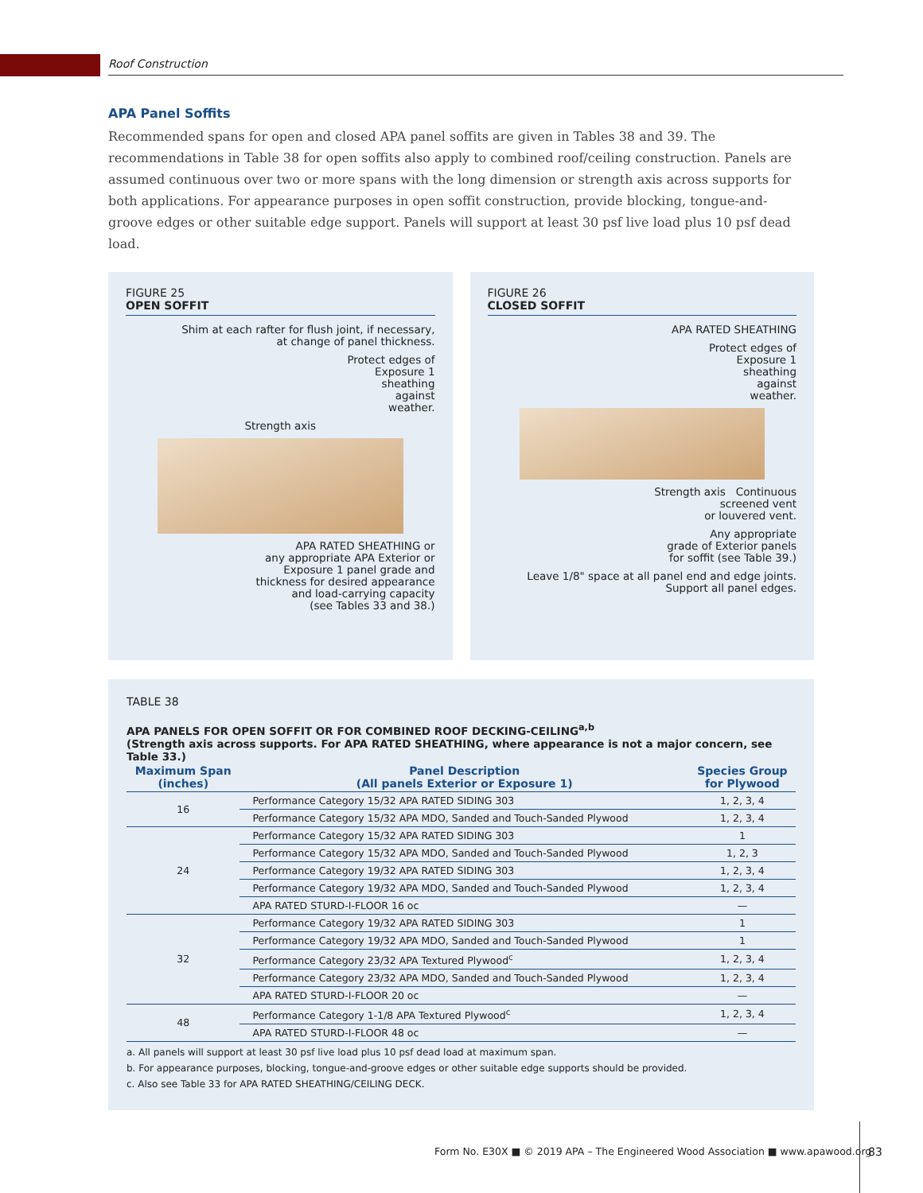Roof Construction
APA Panel Soffits
Recommended spans for open and closed APA panel soffits are given in Tables 38 and 39. The recommendations in Table 38 for open soffits also apply to combined roof/ceiling construction. Panels are assumed continuous over two or more spans with the long dimension or strength axis across supports for both applications. For appearance purposes in open soffit construction, provide blocking, tongue-and-groove edges or other suitable edge support. Panels will support at least 30 psf live load plus 10 psf dead load.
FIGURE 25
OPEN SOFFIT
Shim at each rafter for flush joint, if necessary,
at change of panel thickness.
Protect edges of
Exposure 1
sheathing
against
weather.
Strength axis
APA RATED SHEATHING or
any appropriate APA Exterior or
Exposure 1 panel grade and
thickness for desired appearance
and load-carrying capacity
(see Tables 33 and 38.)
FIGURE 26
CLOSED SOFFIT
APA RATED SHEATHING
Protect edges of
Exposure 1
sheathing
against
weather.
Strength axis Continuous
screened vent
or louvered vent.
Any appropriate
grade of Exterior panels
for soffit (see Table 39.)
Leave 1/8" space at all panel end and edge joints.
Support all panel edges.
TABLE 38
APA PANELS FOR OPEN SOFFIT OR FOR COMBINED ROOF DECKING-CEILING<sup>a,b</sup>
(Strength axis across supports. For APA RATED SHEATHING, where appearance is not a major concern, see Table 33.)
| Maximum Span (inches) | Panel Description (All panels Exterior or Exposure 1) | Species Group for Plywood |
| --- | --- | --- |
| 16 | Performance Category 15/32 APA RATED SIDING 303 | 1, 2, 3, 4 |
| | Performance Category 15/32 APA MDO, Sanded and Touch-Sanded Plywood | 1, 2, 3, 4 |
| 24 | Performance Category 15/32 APA RATED SIDING 303 | 1 |
| | Performance Category 15/32 APA MDO, Sanded and Touch-Sanded Plywood | 1, 2, 3 |
| | Performance Category 19/32 APA RATED SIDING 303 | 1, 2, 3, 4 |
| | Performance Category 19/32 APA MDO, Sanded and Touch-Sanded Plywood | 1, 2, 3, 4 |
| | APA RATED STURD-I-FLOOR 16 oc | — |
| 32 | Performance Category 19/32 APA RATED SIDING 303 | 1 |
| | Performance Category 19/32 APA MDO, Sanded and Touch-Sanded Plywood | 1 |
| | Performance Category 23/32 APA Textured Plywood<sup>c</sup> | 1, 2, 3, 4 |
| | Performance Category 23/32 APA MDO, Sanded and Touch-Sanded Plywood | 1, 2, 3, 4 |
| | APA RATED STURD-I-FLOOR 20 oc | — |
| 48 | Performance Category 1-1/8 APA Textured Plywood<sup>c</sup> | 1, 2, 3, 4 |
| | APA RATED STURD-I-FLOOR 48 oc | — |
a. All panels will support at least 30 psf live load plus 10 psf dead load at maximum span.
b. For appearance purposes, blocking, tongue-and-groove edges or other suitable edge supports should be provided.
c. Also see Table 33 for APA RATED SHEATHING/CEILING DECK.
Form No. E30X ■ © 2019 APA – The Engineered Wood Association ■ www.apawood.org
83